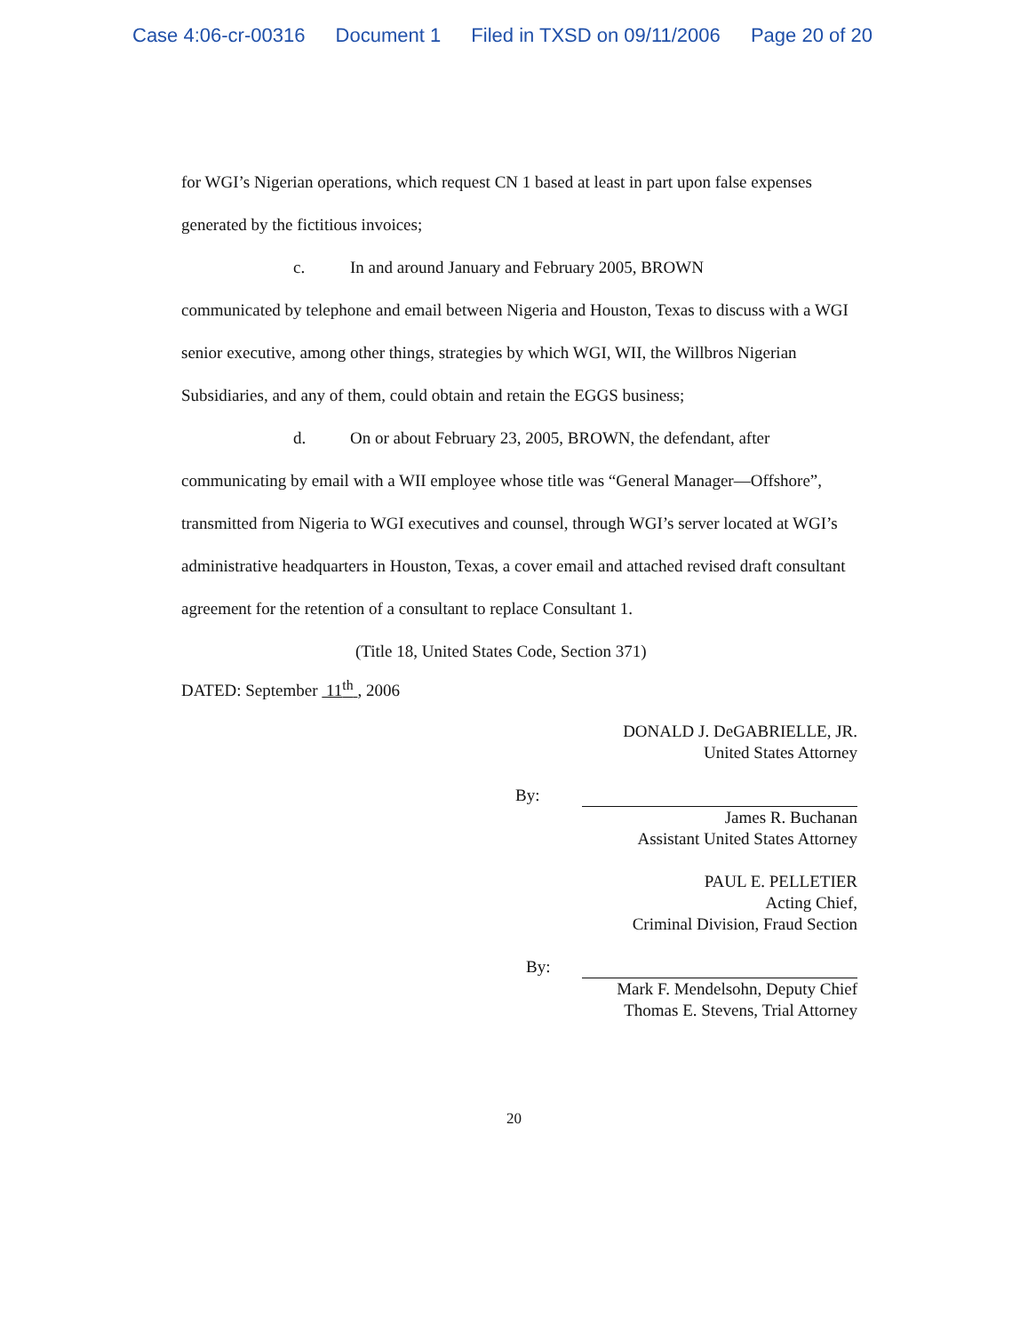Case 4:06-cr-00316 Document 1 Filed in TXSD on 09/11/2006 Page 20 of 20
for WGI’s Nigerian operations, which request CN 1 based at least in part upon false expenses generated by the fictitious invoices;
c. In and around January and February 2005, BROWN
communicated by telephone and email between Nigeria and Houston, Texas to discuss with a WGI senior executive, among other things, strategies by which WGI, WII, the Willbros Nigerian Subsidiaries, and any of them, could obtain and retain the EGGS business;
d. On or about February 23, 2005, BROWN, the defendant, after
communicating by email with a WII employee whose title was “General Manager—Offshore”, transmitted from Nigeria to WGI executives and counsel, through WGI’s server located at WGI’s administrative headquarters in Houston, Texas, a cover email and attached revised draft consultant agreement for the retention of a consultant to replace Consultant 1.
(Title 18, United States Code, Section 371)
DATED: September 11<sup>th</sup> , 2006
DONALD J. DeGABRIELLE, JR.
United States Attorney
By:
James R. Buchanan
Assistant United States Attorney
PAUL E. PELLETIER
Acting Chief,
Criminal Division, Fraud Section
By:
Mark F. Mendelsohn, Deputy Chief
Thomas E. Stevens, Trial Attorney
20